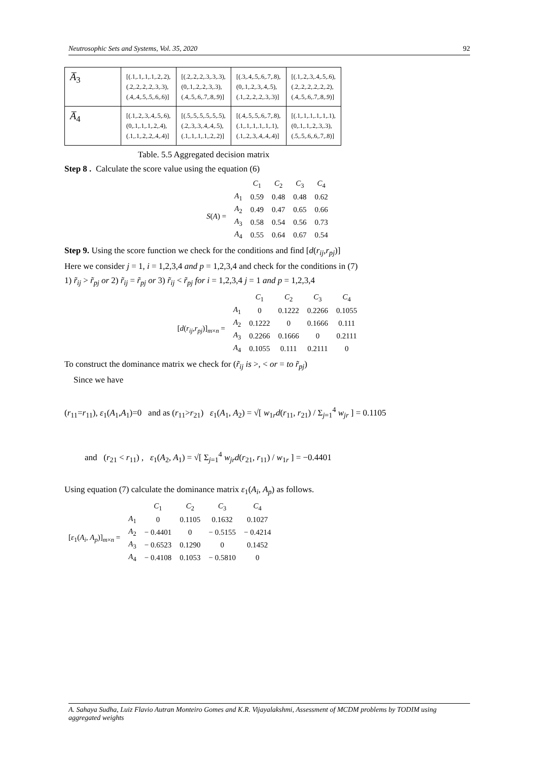Neutrosophic Sets and Systems, Vol. 35, 2020 92
| A̅<sub>3</sub> | [(.1,.1,.1,.1,.2,.2), (.2,.2,.2,.2,.3,.3), (.4,.4,.5,.5,.6,.6)] | [(.2,.2,.2,.3,.3,.3), (0,.1,.2,.2,.3,.3), (.4,.5,.6,.7,.8,.9)] | [(.3,.4,.5,.6,.7,.8), (0,.1,.2,.3,.4,.5), (.1,.2,.2,.2,.3,.3)] | [(.1,.2,.3,.4,.5,.6), (.2,.2,.2,.2,.2,.2), (.4,.5,.6,.7,.8,.9)] |
| A̅<sub>4</sub> | [(.1,.2,.3,.4,.5,.6), (0,.1,.1,.1,.2,.4), (.1,.1,.2,.2,.4,.4)] | [(.5,.5,.5,.5,.5,.5), (.2,.3,.3,.4,.4,.5), (.1,.1,.1,.1,.2,.2)] | [(.4,.5,.5,.6,.7,.8), (.1,.1,.1,.1,.1,.1), (.1,.2,.3,.4,.4,.4)] | [(.1,.1,.1,.1,.1,.1), (0,.1,.1,.2,.3,.3), (.5,.5,.6,.6,.7,.8)] |
Table. 5.5 Aggregated decision matrix
Step 8 . Calculate the score value using the equation (6)
| | | C<sub>1</sub> | C<sub>2</sub> | C<sub>3</sub> | C<sub>4</sub> |
| S ( A ) = | A<sub>1</sub> | 0.59 | 0.48 | 0.48 | 0.62 |
| | A<sub>2</sub> | 0.49 | 0.47 | 0.65 | 0.66 |
| | A<sub>3</sub> | 0.58 | 0.54 | 0.56 | 0.73 |
| | A<sub>4</sub> | 0.55 | 0.64 | 0.67 | 0.54 |
Step 9. Using the score function we check for the conditions and find [d(r<sub>ij</sub>,r<sub>pj</sub>)]
Here we consider j = 1, i = 1,2,3,4 and p = 1,2,3,4 and check for the conditions in (7)
1) r̃<sub>ij</sub> > r̃<sub>pj</sub> or 2) r̃<sub>ij</sub> = r̃<sub>pj</sub> or 3) r̃<sub>ij</sub> < r̃<sub>pj</sub> for i = 1,2,3,4 j = 1 and p = 1,2,3,4
| | | C<sub>1</sub> | C<sub>2</sub> | C<sub>3</sub> | C<sub>4</sub> |
| [ d ( r<sub>ij</sub> , r<sub>pj</sub> )]<sub>m×n</sub> = | A<sub>1</sub> | 0 | 0.1222 | 0.2266 | 0.1055 |
| | A<sub>2</sub> | 0.1222 | 0 | 0.1666 | 0.111 |
| | A<sub>3</sub> | 0.2266 | 0.1666 | 0 | 0.2111 |
| | A<sub>4</sub> | 0.1055 | 0.111 | 0.2111 | 0 |
To construct the dominance matrix we check for (r̃<sub>ij</sub> is >, < or = to r̃<sub>pj</sub>)
Since we have
(r<sub>11</sub>=r<sub>11</sub>), ε<sub>1</sub>(A<sub>1</sub>,A<sub>1</sub>)=0 and as (r<sub>11</sub>>r<sub>21</sub>) ε<sub>1</sub>(A<sub>1</sub>, A<sub>2</sub>) = √[ w<sub>1r</sub>d(r<sub>11</sub>, r<sub>21</sub>) / Σ<sub>j=1</sub><sup>4</sup> w<sub>jr</sub> ] = 0.1105
and (r<sub>21</sub> < r<sub>11</sub>) , ε<sub>1</sub>(A<sub>2</sub>, A<sub>1</sub>) = √[ Σ<sub>j=1</sub><sup>4</sup> w<sub>jr</sub>d(r<sub>21</sub>, r<sub>11</sub>) / w<sub>1r</sub> ] = −0.4401
Using equation (7) calculate the dominance matrix ε<sub>1</sub>(A<sub>i</sub>, A<sub>p</sub>) as follows.
| | | C<sub>1</sub> | C<sub>2</sub> | C<sub>3</sub> | C<sub>4</sub> |
| [ ε<sub>1</sub>( A<sub>i</sub> , A<sub>p</sub> )]<sub>m×n</sub> = | A<sub>1</sub> | 0 | 0.1105 | 0.1632 | 0.1027 |
| | A<sub>2</sub> | − 0.4401 | 0 | − 0.5155 | − 0.4214 |
| | A<sub>3</sub> | − 0.6523 | 0.1290 | 0 | 0.1452 |
| | A<sub>4</sub> | − 0.4108 | 0.1053 | − 0.5810 | 0 |
A. Sahaya Sudha, Luiz Flavio Autran Monteiro Gomes and K.R. Vijayalakshmi, Assessment of MCDM problems by TODIM using aggregated weights